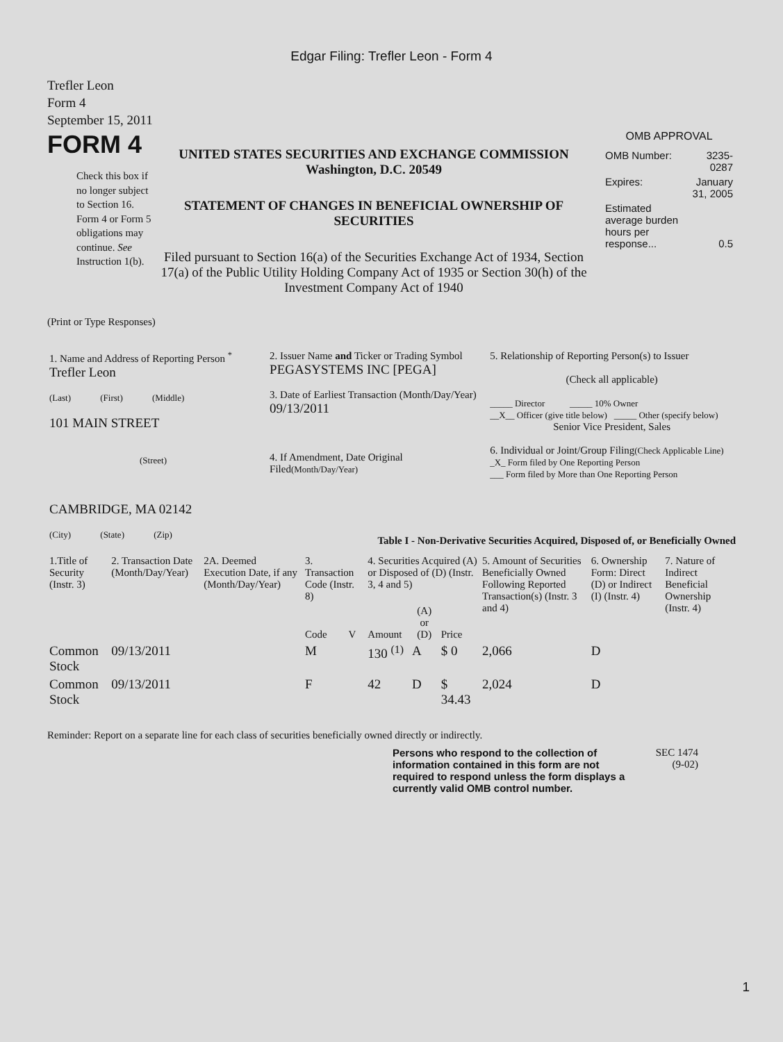Edgar Filing: Trefler Leon - Form 4
Trefler Leon
Form 4
September 15, 2011
FORM 4
Check this box if no longer subject to Section 16. Form 4 or Form 5 obligations may continue. See Instruction 1(b).
UNITED STATES SECURITIES AND EXCHANGE COMMISSION
Washington, D.C. 20549
STATEMENT OF CHANGES IN BENEFICIAL OWNERSHIP OF SECURITIES
Filed pursuant to Section 16(a) of the Securities Exchange Act of 1934, Section 17(a) of the Public Utility Holding Company Act of 1935 or Section 30(h) of the Investment Company Act of 1940
OMB APPROVAL
| OMB Number: | 3235-0287 |
| Expires: | January 31, 2005 |
| Estimated average burden hours per response... | 0.5 |
(Print or Type Responses)
| 1. Name and Address of Reporting Person <sup>*</sup> Trefler Leon (Last) (First) (Middle) 101 MAIN STREET (Street) CAMBRIDGE, MA 02142 (City) (State) (Zip) | 2. Issuer Name and Ticker or Trading Symbol PEGASYSTEMS INC [PEGA] 3. Date of Earliest Transaction (Month/Day/Year) 09/13/2011 4. If Amendment, Date Original Filed (Month/Day/Year) | 5. Relationship of Reporting Person(s) to Issuer (Check all applicable) _____ Director _____ 10% Owner __X__ Officer (give title below) _____ Other (specify below) Senior Vice President, Sales 6. Individual or Joint/Group Filing (Check Applicable Line) _X_ Form filed by One Reporting Person ___ Form filed by More than One Reporting Person |
Table I - Non-Derivative Securities Acquired, Disposed of, or Beneficially Owned
| 1.Title of Security (Instr. 3) | 2. Transaction Date (Month/Day/Year) | 2A. Deemed Execution Date, if any (Month/Day/Year) | 3. Transaction Code (Instr. 8) | | 4. Securities Acquired (A) or Disposed of (D) (Instr. 3, 4 and 5) | | | 5. Amount of Securities Beneficially Owned Following Reported Transaction(s) (Instr. 3 and 4) | 6. Ownership Form: Direct (D) or Indirect (I) (Instr. 4) | 7. Nature of Indirect Beneficial Ownership (Instr. 4) |
| --- | --- | --- | --- | --- | --- | --- | --- | --- | --- | --- |
| | | | Code | V | Amount | (A) or (D) | Price | | | |
| Common Stock | 09/13/2011 | | M | | 130 <sup>(1)</sup> | A | $ 0 | 2,066 | D | |
| Common Stock | 09/13/2011 | | F | | 42 | D | $ 34.43 | 2,024 | D | |
Reminder: Report on a separate line for each class of securities beneficially owned directly or indirectly.
Persons who respond to the collection of information contained in this form are not required to respond unless the form displays a currently valid OMB control number.
SEC 1474
(9-02)
1